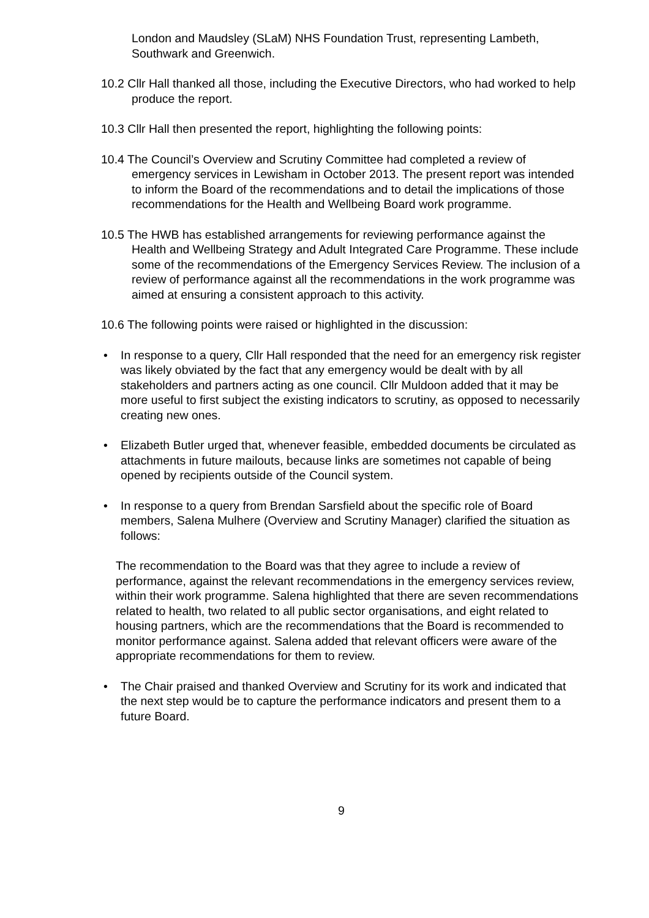London and Maudsley (SLaM) NHS Foundation Trust, representing Lambeth, Southwark and Greenwich.
10.2 Cllr Hall thanked all those, including the Executive Directors, who had worked to help produce the report.
10.3 Cllr Hall then presented the report, highlighting the following points:
10.4 The Council’s Overview and Scrutiny Committee had completed a review of emergency services in Lewisham in October 2013. The present report was intended to inform the Board of the recommendations and to detail the implications of those recommendations for the Health and Wellbeing Board work programme.
10.5 The HWB has established arrangements for reviewing performance against the Health and Wellbeing Strategy and Adult Integrated Care Programme. These include some of the recommendations of the Emergency Services Review. The inclusion of a review of performance against all the recommendations in the work programme was aimed at ensuring a consistent approach to this activity.
10.6 The following points were raised or highlighted in the discussion:
• In response to a query, Cllr Hall responded that the need for an emergency risk register was likely obviated by the fact that any emergency would be dealt with by all stakeholders and partners acting as one council. Cllr Muldoon added that it may be more useful to first subject the existing indicators to scrutiny, as opposed to necessarily creating new ones.
• Elizabeth Butler urged that, whenever feasible, embedded documents be circulated as attachments in future mailouts, because links are sometimes not capable of being opened by recipients outside of the Council system.
• In response to a query from Brendan Sarsfield about the specific role of Board members, Salena Mulhere (Overview and Scrutiny Manager) clarified the situation as follows:
The recommendation to the Board was that they agree to include a review of performance, against the relevant recommendations in the emergency services review, within their work programme. Salena highlighted that there are seven recommendations related to health, two related to all public sector organisations, and eight related to housing partners, which are the recommendations that the Board is recommended to monitor performance against. Salena added that relevant officers were aware of the appropriate recommendations for them to review.
• The Chair praised and thanked Overview and Scrutiny for its work and indicated that the next step would be to capture the performance indicators and present them to a future Board.
9